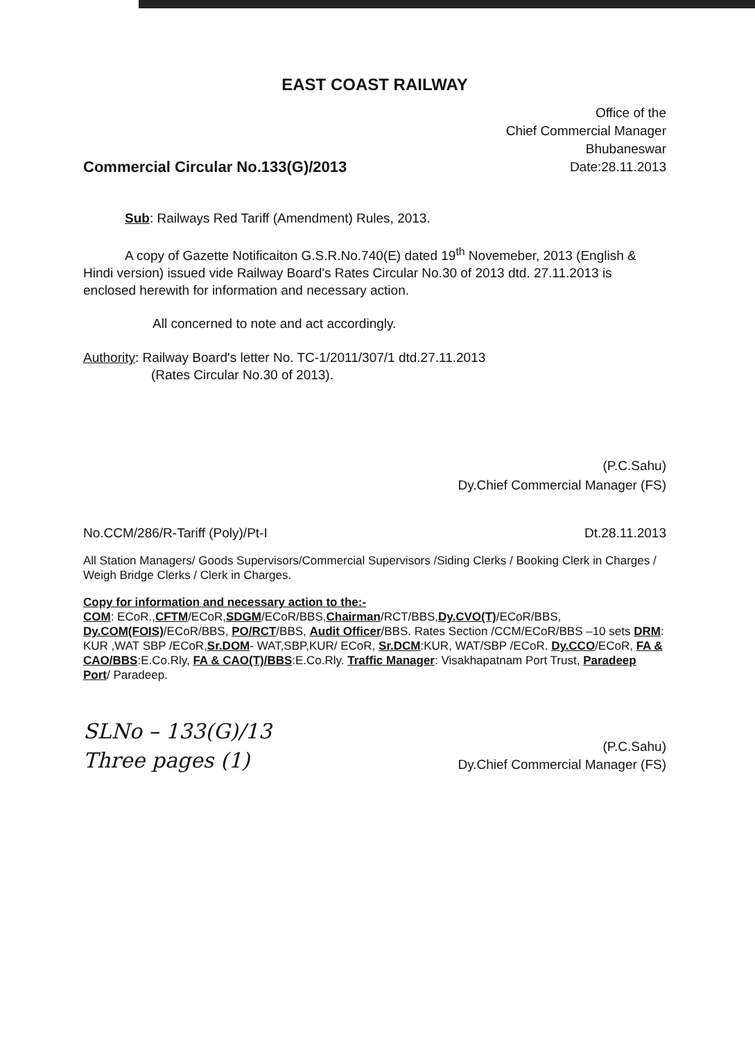EAST COAST RAILWAY
Commercial Circular No.133(G)/2013
Office of the
Chief Commercial Manager
Bhubaneswar
Date:28.11.2013
Sub: Railways Red Tariff (Amendment) Rules, 2013.
A copy of Gazette Notificaiton G.S.R.No.740(E) dated 19<sup>th</sup> Novemeber, 2013 (English & Hindi version) issued vide Railway Board's Rates Circular No.30 of 2013 dtd. 27.11.2013 is enclosed herewith for information and necessary action.
All concerned to note and act accordingly.
Authority: Railway Board's letter No. TC-1/2011/307/1 dtd.27.11.2013
(Rates Circular No.30 of 2013).
(P.C.Sahu)
Dy.Chief Commercial Manager (FS)
No.CCM/286/R-Tariff (Poly)/Pt-I Dt.28.11.2013
All Station Managers/ Goods Supervisors/Commercial Supervisors /Siding Clerks / Booking Clerk in Charges / Weigh Bridge Clerks / Clerk in Charges.
Copy for information and necessary action to the:-
COM: ECoR.,CFTM/ECoR,SDGM/ECoR/BBS,Chairman/RCT/BBS,Dy.CVO(T)/ECoR/BBS, Dy.COM(FOIS)/ECoR/BBS, PO/RCT/BBS, Audit Officer/BBS. Rates Section /CCM/ECoR/BBS –10 sets DRM: KUR ,WAT SBP /ECoR,Sr.DOM- WAT,SBP,KUR/ ECoR, Sr.DCM:KUR, WAT/SBP /ECoR. Dy.CCO/ECoR, FA & CAO/BBS:E.Co.Rly, FA & CAO(T)/BBS:E.Co.Rly. Traffic Manager: Visakhapatnam Port Trust, Paradeep Port/ Paradeep.
SLNo – 133(G)/13
Three pages (1)
(P.C.Sahu)
Dy.Chief Commercial Manager (FS)